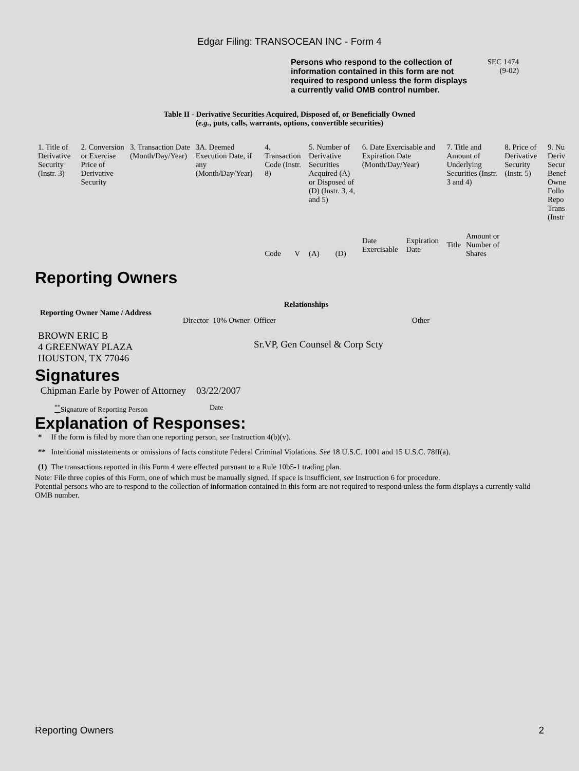Edgar Filing: TRANSOCEAN INC - Form 4
Persons who respond to the collection of information contained in this form are not required to respond unless the form displays a currently valid OMB control number.
SEC 1474
(9-02)
Table II - Derivative Securities Acquired, Disposed of, or Beneficially Owned
(e.g., puts, calls, warrants, options, convertible securities)
| 1. Title of Derivative Security (Instr. 3) | 2. Conversion or Exercise Price of Derivative Security | 3. Transaction Date (Month/Day/Year) | 3A. Deemed Execution Date, if any (Month/Day/Year) | 4. Transaction Code (Instr. 8) | | 5. Number of Derivative Securities Acquired (A) or Disposed of (D) (Instr. 3, 4, and 5) | | 6. Date Exercisable and Expiration Date (Month/Day/Year) | | 7. Title and Amount of Underlying Securities (Instr. 3 and 4) | | 8. Price of Derivative Security (Instr. 5) | 9. Nu Deriv Secur Benef Owne Follo Repo Trans (Instr |
| --- | --- | --- | --- | --- | --- | --- | --- | --- | --- | --- | --- | --- | --- |
| | | | | Code | V | (A) | (D) | Date Exercisable | Expiration Date | Title | Amount or Number of Shares | | |
Reporting Owners
| Reporting Owner Name / Address | Relationships | | | |
| --- | --- | --- | --- | --- |
| | Director | 10% Owner | Officer | Other |
| BROWN ERIC B 4 GREENWAY PLAZA HOUSTON, TX 77046 | | | Sr.VP, Gen Counsel & Corp Scty | |
Signatures
| Chipman Earle by Power of Attorney | 03/22/2007 |
| <sup>**</sup> Signature of Reporting Person | Date |
Explanation of Responses:
| * | If the form is filed by more than one reporting person, see Instruction 4(b)(v). |
| ** | Intentional misstatements or omissions of facts constitute Federal Criminal Violations. See 18 U.S.C. 1001 and 15 U.S.C. 78ff(a). |
| (1) | The transactions reported in this Form 4 were effected pursuant to a Rule 10b5-1 trading plan. |
Note: File three copies of this Form, one of which must be manually signed. If space is insufficient, see Instruction 6 for procedure.
Potential persons who are to respond to the collection of information contained in this form are not required to respond unless the form displays a currently valid OMB number.
Reporting Owners 2